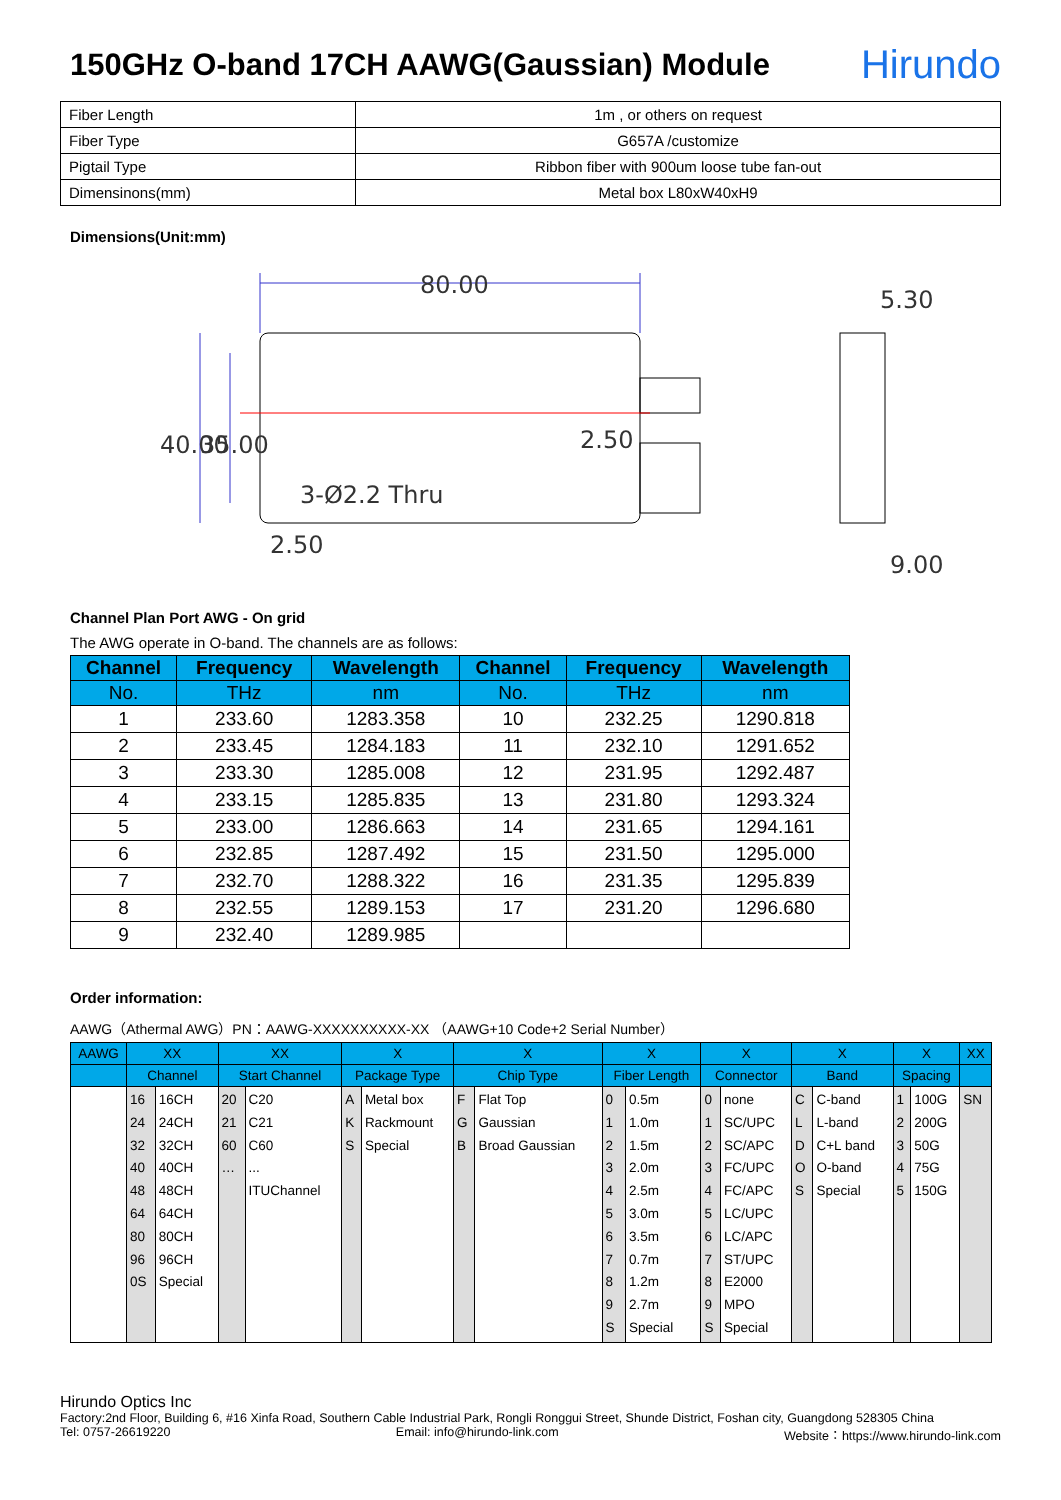150GHz O-band 17CH AAWG(Gaussian) Module Hirundo
| Fiber Length | 1m , or others on request |
| Fiber Type | G657A /customize |
| Pigtail Type | Ribbon fiber with 900um loose tube fan-out |
| Dimensinons(mm) | Metal box L80xW40xH9 |
Dimensions(Unit:mm)
80.00
5.30
40.00
35.00
2.50
3-Ø2.2 Thru
2.50
9.00
Channel Plan Port AWG - On grid
The AWG operate in O-band. The channels are as follows:
| Channel | Frequency | Wavelength | Channel | Frequency | Wavelength |
| --- | --- | --- | --- | --- | --- |
| No. | THz | nm | No. | THz | nm |
| 1 | 233.60 | 1283.358 | 10 | 232.25 | 1290.818 |
| 2 | 233.45 | 1284.183 | 11 | 232.10 | 1291.652 |
| 3 | 233.30 | 1285.008 | 12 | 231.95 | 1292.487 |
| 4 | 233.15 | 1285.835 | 13 | 231.80 | 1293.324 |
| 5 | 233.00 | 1286.663 | 14 | 231.65 | 1294.161 |
| 6 | 232.85 | 1287.492 | 15 | 231.50 | 1295.000 |
| 7 | 232.70 | 1288.322 | 16 | 231.35 | 1295.839 |
| 8 | 232.55 | 1289.153 | 17 | 231.20 | 1296.680 |
| 9 | 232.40 | 1289.985 | | | |
Order information:
AAWG（Athermal AWG）PN：AAWG-XXXXXXXXXX-XX （AAWG+10 Code+2 Serial Number）
| AAWG | XX | | XX | | X | | X | | X | | X | | X | | X | | XX |
| --- | --- | --- | --- | --- | --- | --- | --- | --- | --- | --- | --- | --- | --- | --- | --- | --- | --- |
| | Channel | | Start Channel | | Package Type | | Chip Type | | Fiber Length | | Connector | | Band | | Spacing | | |
| | 16 24 32 40 48 64 80 96 0S | 16CH 24CH 32CH 40CH 48CH 64CH 80CH 96CH Special | 20 21 60 … | C20 C21 C60 ... ITUChannel | A K S | Metal box Rackmount Special | F G B | Flat Top Gaussian Broad Gaussian | 0 1 2 3 4 5 6 7 8 9 S | 0.5m 1.0m 1.5m 2.0m 2.5m 3.0m 3.5m 0.7m 1.2m 2.7m Special | 0 1 2 3 4 5 6 7 8 9 S | none SC/UPC SC/APC FC/UPC FC/APC LC/UPC LC/APC ST/UPC E2000 MPO Special | C L D O S | C-band L-band C+L band O-band Special | 1 2 3 4 5 | 100G 200G 50G 75G 150G | SN |
Hirundo Optics Inc
Factory:2nd Floor, Building 6, #16 Xinfa Road, Southern Cable Industrial Park, Rongli Ronggui Street, Shunde District, Foshan city, Guangdong 528305 China
Tel: 0757-26619220 Email: info@hirundo-link.com Website：https://www.hirundo-link.com